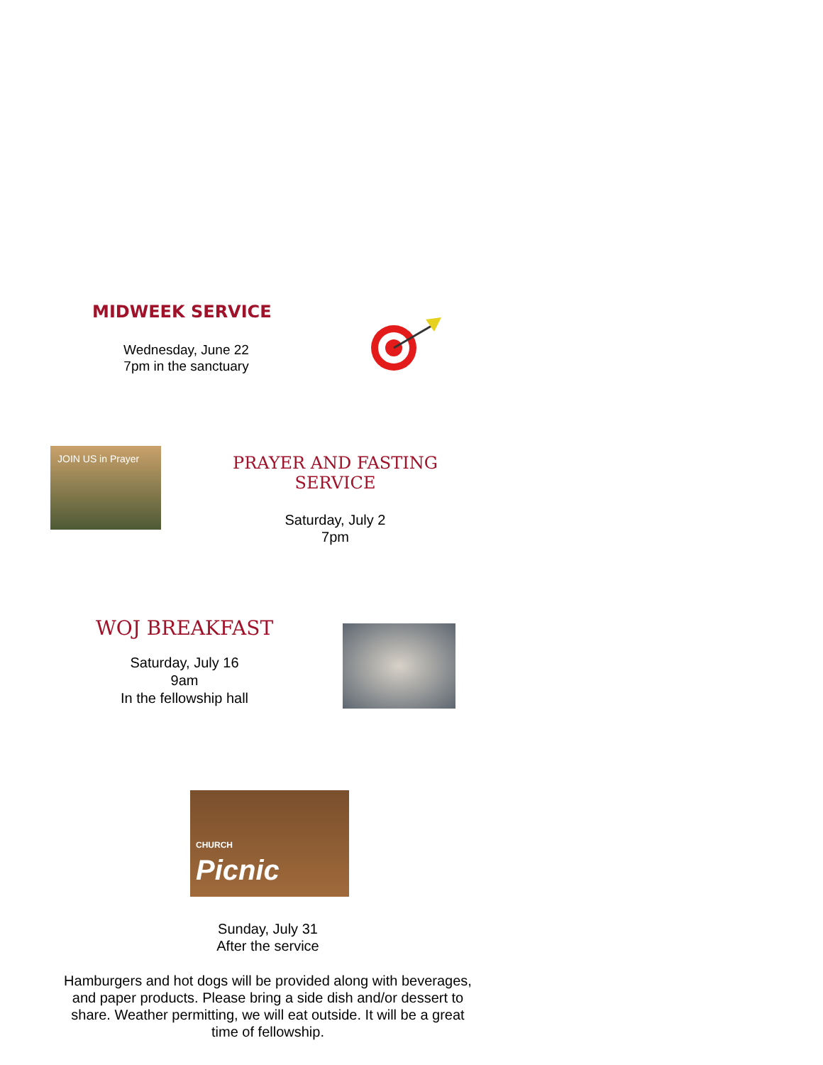MIDWEEK SERVICE
Wednesday, June 22
7pm in the sanctuary
JOIN US in Prayer
PRAYER AND FASTING SERVICE
Saturday, July 2
7pm
WOJ BREAKFAST
Saturday, July 16
9am
In the fellowship hall
CHURCH
Picnic
Sunday, July 31
After the service
Hamburgers and hot dogs will be provided along with beverages,
and paper products. Please bring a side dish and/or dessert to
share. Weather permitting, we will eat outside. It will be a great
time of fellowship.